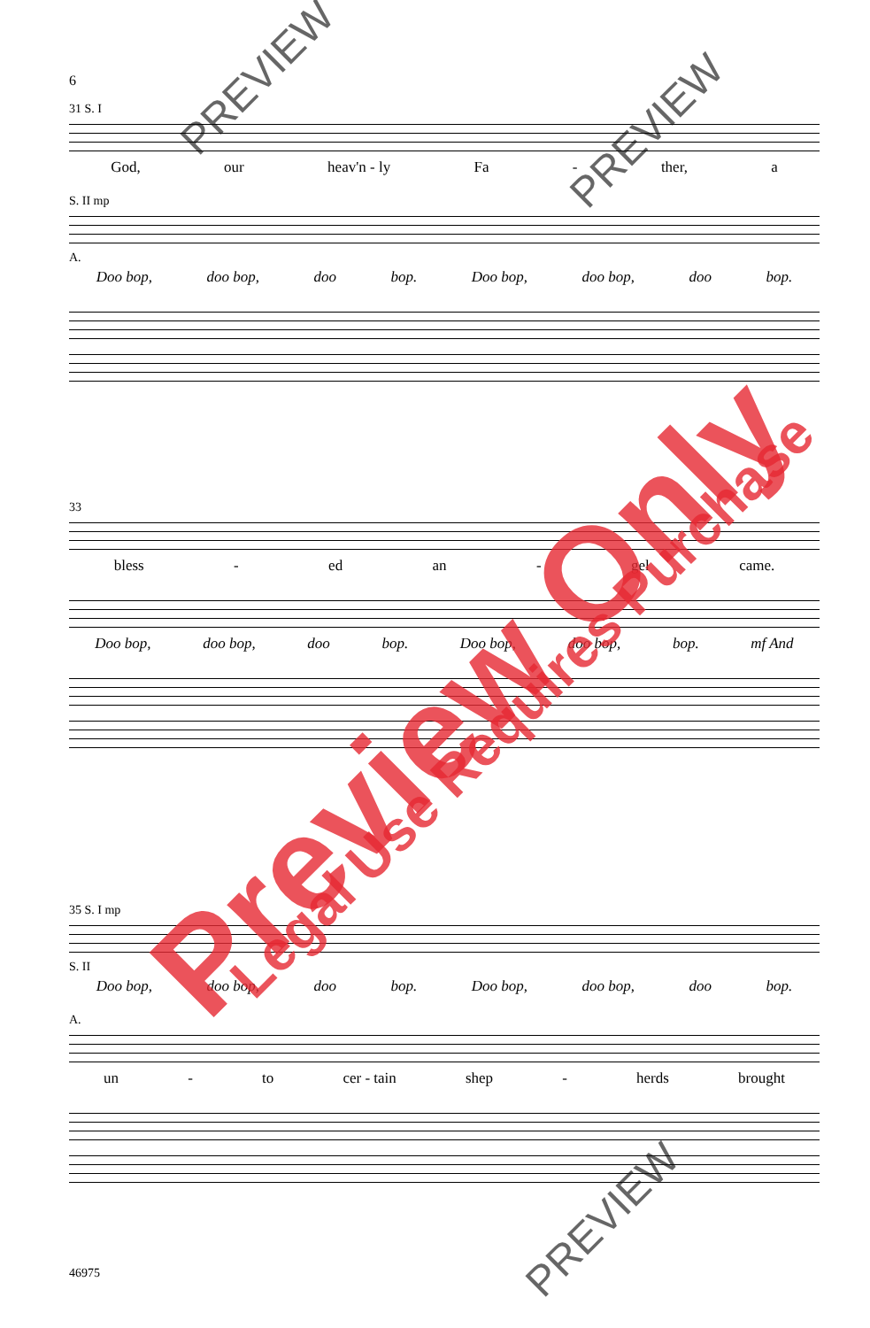6
31 S. I
God, our heav'n - ly Fa - ther, a
S. II mp
A.
Doo bop, doo bop, doo bop. Doo bop, doo bop, doo bop.
33
bless - ed an - gel came.
Doo bop, doo bop, doo bop. Doo bop, doo bop, bop. mf And
35 S. I mp
S. II
Doo bop, doo bop, doo bop. Doo bop, doo bop, doo bop.
A.
un - to cer - tain shep - herds brought
46975
Preview Only Legal Use Requires Purchase
PREVIEW
PREVIEW
PREVIEW